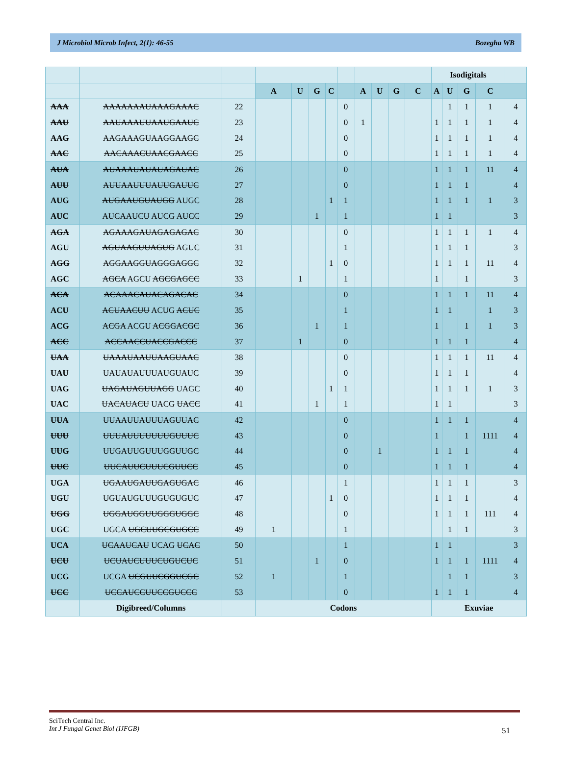J Microbiol Microb Infect, 2(1): 46-55 Bozegha WB
| | | | | | | | | | | | | Isodigitals | | | | |
| --- | --- | --- | --- | --- | --- | --- | --- | --- | --- | --- | --- | --- | --- | --- | --- | --- |
| | | | A | U | G | C | | A | U | G | C | A | U | G | C | |
| AAA | AAAAAAAUAAAGAAAC | 22 | | | | | 0 | | | | | | 1 | 1 | 1 | 4 |
| AAU | AAUAAAUUAAUGAAUC | 23 | | | | | 0 | 1 | | | | 1 | 1 | 1 | 1 | 4 |
| AAG | AAGAAAGUAAGGAAGC | 24 | | | | | 0 | | | | | 1 | 1 | 1 | 1 | 4 |
| AAC | AACAAACUAACGAACC | 25 | | | | | 0 | | | | | 1 | 1 | 1 | 1 | 4 |
| AUA | AUAAAUAUAUAGAUAC | 26 | | | | | 0 | | | | | 1 | 1 | 1 | 11 | 4 |
| AUU | AUUAAUUUAUUGAUUC | 27 | | | | | 0 | | | | | 1 | 1 | 1 | | 4 |
| AUG | AUGAAUGUAUGG AUGC | 28 | | | | 1 | 1 | | | | | 1 | 1 | 1 | 1 | 3 |
| AUC | AUCAAUCU AUCG AUCC | 29 | | | 1 | | 1 | | | | | 1 | 1 | | | 3 |
| AGA | AGAAAGAUAGAGAGAC | 30 | | | | | 0 | | | | | 1 | 1 | 1 | 1 | 4 |
| AGU | AGUAAGUUAGUG AGUC | 31 | | | | | 1 | | | | | 1 | 1 | 1 | | 3 |
| AGG | AGGAAGGUAGGGAGGC | 32 | | | | 1 | 0 | | | | | 1 | 1 | 1 | 11 | 4 |
| AGC | AGCA AGCU AGCGAGCC | 33 | | 1 | | | 1 | | | | | 1 | | 1 | | 3 |
| ACA | ACAAACAUACAGACAC | 34 | | | | | 0 | | | | | 1 | 1 | 1 | 11 | 4 |
| ACU | ACUAACUU ACUG ACUC | 35 | | | | | 1 | | | | | 1 | 1 | | 1 | 3 |
| ACG | ACGA ACGU ACGGACGC | 36 | | | 1 | | 1 | | | | | 1 | | 1 | 1 | 3 |
| ACC | ACCAACCUACCGACCC | 37 | | 1 | | | 0 | | | | | 1 | 1 | 1 | | 4 |
| UAA | UAAAUAAUUAAGUAAC | 38 | | | | | 0 | | | | | 1 | 1 | 1 | 11 | 4 |
| UAU | UAUAUAUUUAUGUAUC | 39 | | | | | 0 | | | | | 1 | 1 | 1 | | 4 |
| UAG | UAGAUAGUUAGG UAGC | 40 | | | | 1 | 1 | | | | | 1 | 1 | 1 | 1 | 3 |
| UAC | UACAUACU UACG UACC | 41 | | | 1 | | 1 | | | | | 1 | 1 | | | 3 |
| UUA | UUAAUUAUUUAGUUAC | 42 | | | | | 0 | | | | | 1 | 1 | 1 | | 4 |
| UUU | UUUAUUUUUUUGUUUC | 43 | | | | | 0 | | | | | 1 | | 1 | 1111 | 4 |
| UUG | UUGAUUGUUUGGUUGC | 44 | | | | | 0 | | 1 | | | 1 | 1 | 1 | | 4 |
| UUC | UUCAUUCUUUCGUUCC | 45 | | | | | 0 | | | | | 1 | 1 | 1 | | 4 |
| UGA | UGAAUGAUUGAGUGAC | 46 | | | | | 1 | | | | | 1 | 1 | 1 | | 3 |
| UGU | UGUAUGUUUGUGUGUC | 47 | | | | 1 | 0 | | | | | 1 | 1 | 1 | | 4 |
| UGG | UGGAUGGUUGGGUGGC | 48 | | | | | 0 | | | | | 1 | 1 | 1 | 111 | 4 |
| UGC | UGCA UGCUUGCGUGCC | 49 | 1 | | | | 1 | | | | | | 1 | 1 | | 3 |
| UCA | UCAAUCAU UCAG UCAC | 50 | | | | | 1 | | | | | 1 | 1 | | | 3 |
| UCU | UCUAUCUUUCUGUCUC | 51 | | | 1 | | 0 | | | | | 1 | 1 | 1 | 1111 | 4 |
| UCG | UCGA UCGUUCGGUCGC | 52 | 1 | | | | 1 | | | | | | 1 | 1 | | 3 |
| UCC | UCCAUCCUUCCGUCCC | 53 | | | | | 0 | | | | | 1 | 1 | 1 | | 4 |
| | Digibreed/Columns | | Codons | | | | | | | | | Exuviae | | | | |
SciTech Central Inc.
Int J Fungal Genet Biol (IJFGB)
51